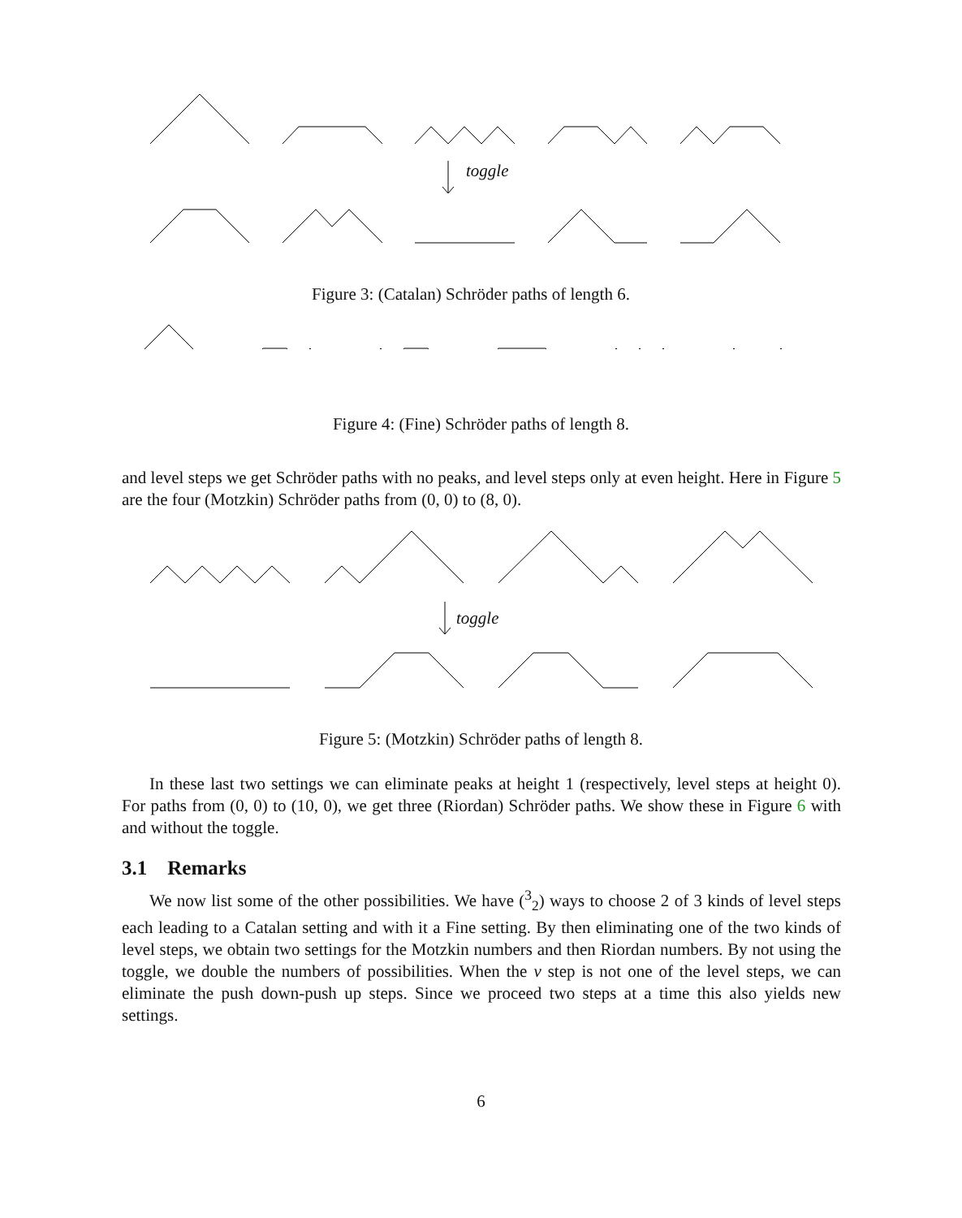toggle
Figure 3: (Catalan) Schröder paths of length 6.
Figure 4: (Fine) Schröder paths of length 8.
and level steps we get Schröder paths with no peaks, and level steps only at even height. Here in Figure 5 are the four (Motzkin) Schröder paths from (0, 0) to (8, 0).
toggle
Figure 5: (Motzkin) Schröder paths of length 8.
In these last two settings we can eliminate peaks at height 1 (respectively, level steps at height 0). For paths from (0, 0) to (10, 0), we get three (Riordan) Schröder paths. We show these in Figure 6 with and without the toggle.
3.1 Remarks
We now list some of the other possibilities. We have (<sup>3</sup><sub>2</sub>) ways to choose 2 of 3 kinds of level steps each leading to a Catalan setting and with it a Fine setting. By then eliminating one of the two kinds of level steps, we obtain two settings for the Motzkin numbers and then Riordan numbers. By not using the toggle, we double the numbers of possibilities. When the v step is not one of the level steps, we can eliminate the push down-push up steps. Since we proceed two steps at a time this also yields new settings.
6